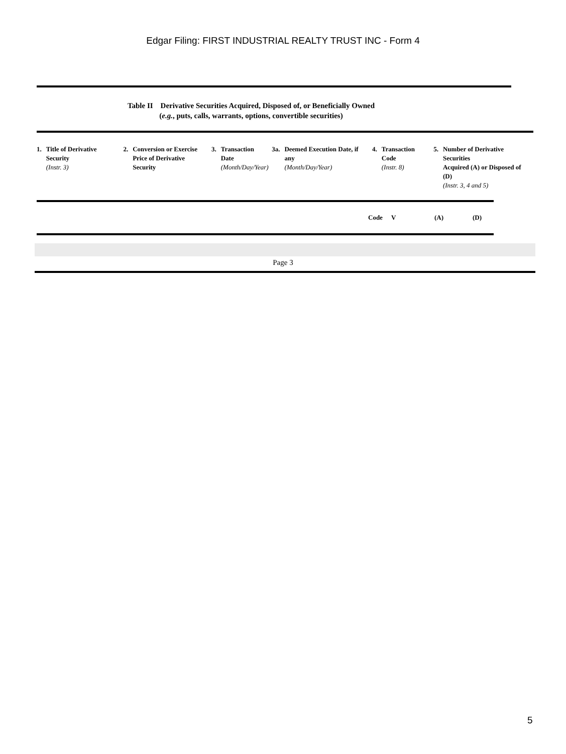Edgar Filing: FIRST INDUSTRIAL REALTY TRUST INC - Form 4
Table II Derivative Securities Acquired, Disposed of, or Beneficially Owned
(e.g., puts, calls, warrants, options, convertible securities)
| 1. | Title of Derivative Security (Instr. 3) | 2. | Conversion or Exercise Price of Derivative Security | 3. | Transaction Date (Month/Day/Year) | 3a. | Deemed Execution Date, if any (Month/Day/Year) | 4. | Transaction Code (Instr. 8) | 5. | Number of Derivative Securities Acquired (A) or Disposed of (D) (Instr. 3, 4 and 5) |
| Code | V | (A) | (D) |
Page 3
5